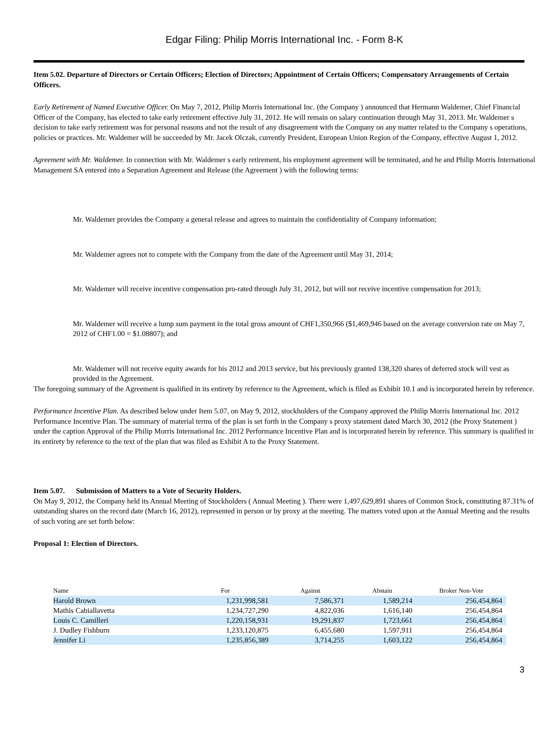Edgar Filing: Philip Morris International Inc. - Form 8-K
Item 5.02. Departure of Directors or Certain Officers; Election of Directors; Appointment of Certain Officers; Compensatory Arrangements of Certain Officers.
Early Retirement of Named Executive Officer. On May 7, 2012, Philip Morris International Inc. (the Company ) announced that Hermann Waldemer, Chief Financial Officer of the Company, has elected to take early retirement effective July 31, 2012. He will remain on salary continuation through May 31, 2013. Mr. Waldemer s decision to take early retirement was for personal reasons and not the result of any disagreement with the Company on any matter related to the Company s operations, policies or practices. Mr. Waldemer will be succeeded by Mr. Jacek Olczak, currently President, European Union Region of the Company, effective August 1, 2012.
Agreement with Mr. Waldemer. In connection with Mr. Waldemer s early retirement, his employment agreement will be terminated, and he and Philip Morris International Management SA entered into a Separation Agreement and Release (the Agreement ) with the following terms:
Mr. Waldemer provides the Company a general release and agrees to maintain the confidentiality of Company information;
Mr. Waldemer agrees not to compete with the Company from the date of the Agreement until May 31, 2014;
Mr. Waldemer will receive incentive compensation pro-rated through July 31, 2012, but will not receive incentive compensation for 2013;
Mr. Waldemer will receive a lump sum payment in the total gross amount of CHF1,350,966 ($1,469,946 based on the average conversion rate on May 7, 2012 of CHF1.00 = $1.08807); and
Mr. Waldemer will not receive equity awards for his 2012 and 2013 service, but his previously granted 138,320 shares of deferred stock will vest as provided in the Agreement.
The foregoing summary of the Agreement is qualified in its entirety by reference to the Agreement, which is filed as Exhibit 10.1 and is incorporated herein by reference.
Performance Incentive Plan. As described below under Item 5.07, on May 9, 2012, stockholders of the Company approved the Philip Morris International Inc. 2012 Performance Incentive Plan. The summary of material terms of the plan is set forth in the Company s proxy statement dated March 30, 2012 (the Proxy Statement ) under the caption Approval of the Philip Morris International Inc. 2012 Performance Incentive Plan and is incorporated herein by reference. This summary is qualified in its entirety by reference to the text of the plan that was filed as Exhibit A to the Proxy Statement.
Item 5.07. Submission of Matters to a Vote of Security Holders.
On May 9, 2012, the Company held its Annual Meeting of Stockholders ( Annual Meeting ). There were 1,497,629,891 shares of Common Stock, constituting 87.31% of outstanding shares on the record date (March 16, 2012), represented in person or by proxy at the meeting. The matters voted upon at the Annual Meeting and the results of such voting are set forth below:
Proposal 1: Election of Directors.
| Name | For | Against | Abstain | Broker Non-Vote |
| --- | --- | --- | --- | --- |
| Harold Brown | 1,231,998,581 | 7,586,371 | 1,589,214 | 256,454,864 |
| Mathis Cabiallavetta | 1,234,727,290 | 4,822,036 | 1,616,140 | 256,454,864 |
| Louis C. Camilleri | 1,220,158,931 | 19,291,837 | 1,723,661 | 256,454,864 |
| J. Dudley Fishburn | 1,233,120,875 | 6,455,680 | 1,597,911 | 256,454,864 |
| Jennifer Li | 1,235,856,389 | 3,714,255 | 1,603,122 | 256,454,864 |
3